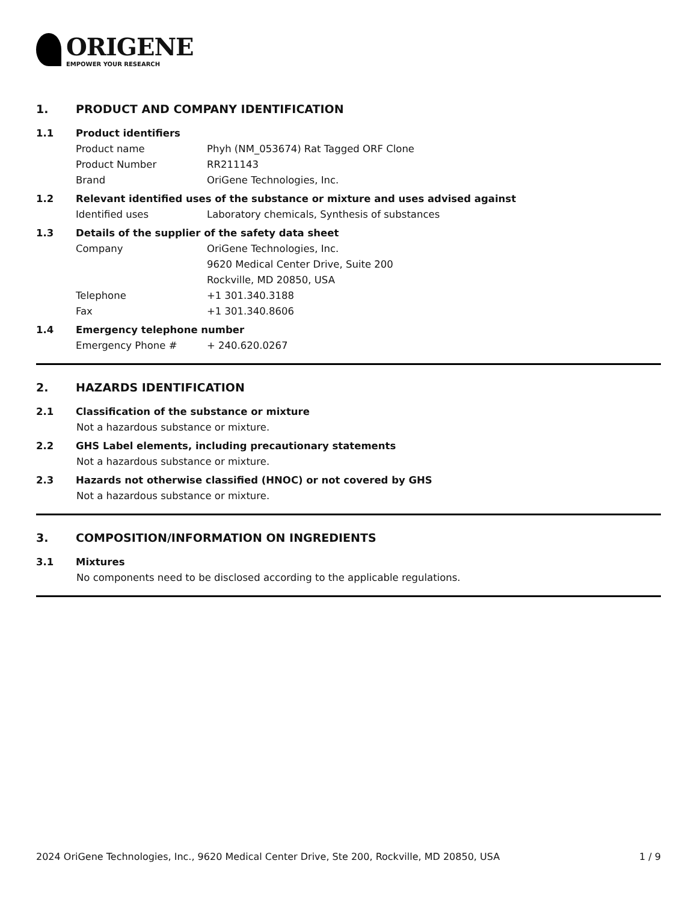ORIGENE
EMPOWER YOUR RESEARCH
1. PRODUCT AND COMPANY IDENTIFICATION
1.1 Product identifiers
Product name Phyh (NM_053674) Rat Tagged ORF Clone
Product Number RR211143
Brand OriGene Technologies, Inc.
1.2 Relevant identified uses of the substance or mixture and uses advised against
Identified uses Laboratory chemicals, Synthesis of substances
1.3 Details of the supplier of the safety data sheet
Company OriGene Technologies, Inc.
9620 Medical Center Drive, Suite 200
Rockville, MD 20850, USA
Telephone +1 301.340.3188
Fax +1 301.340.8606
1.4 Emergency telephone number
Emergency Phone # + 240.620.0267
2. HAZARDS IDENTIFICATION
2.1 Classification of the substance or mixture
Not a hazardous substance or mixture.
2.2 GHS Label elements, including precautionary statements
Not a hazardous substance or mixture.
2.3 Hazards not otherwise classified (HNOC) or not covered by GHS
Not a hazardous substance or mixture.
3. COMPOSITION/INFORMATION ON INGREDIENTS
3.1 Mixtures
No components need to be disclosed according to the applicable regulations.
2024 OriGene Technologies, Inc., 9620 Medical Center Drive, Ste 200, Rockville, MD 20850, USA 1 / 9